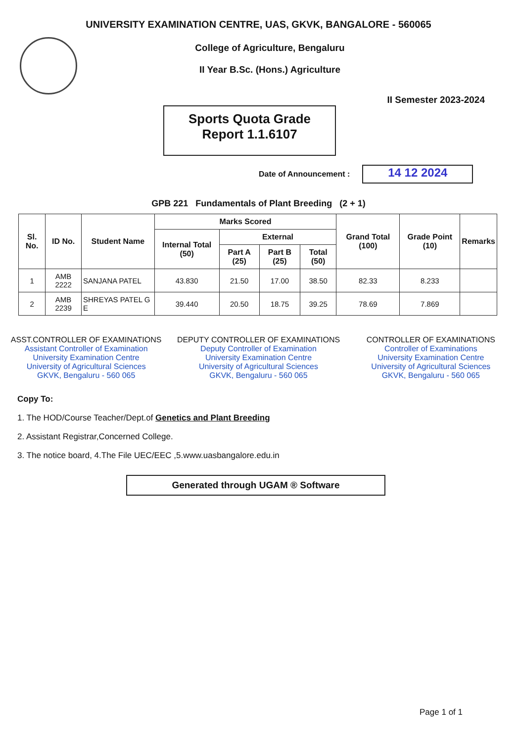UNIVERSITY EXAMINATION CENTRE, UAS, GKVK, BANGALORE - 560065
College of Agriculture, Bengaluru
II Year B.Sc. (Hons.) Agriculture
II Semester 2023-2024
Sports Quota Grade
Report 1.1.6107
Date of Announcement : 14 12 2024
GPB 221 Fundamentals of Plant Breeding (2 + 1)
| Sl. No. | ID No. | Student Name | Marks Scored | | | | Grand Total (100) | Grade Point (10) | Remarks |
| --- | --- | --- | --- | --- | --- | --- | --- | --- | --- |
| | | | Internal Total (50) | External | | | | | |
| | | | | Part A (25) | Part B (25) | Total (50) | | | |
| 1 | AMB 2222 | SANJANA PATEL | 43.830 | 21.50 | 17.00 | 38.50 | 82.33 | 8.233 | |
| 2 | AMB 2239 | SHREYAS PATEL G E | 39.440 | 20.50 | 18.75 | 39.25 | 78.69 | 7.869 | |
ASST.CONTROLLER OF EXAMINATIONS
Assistant Controller of Examination
University Examination Centre
University of Agricultural Sciences
GKVK, Bengaluru - 560 065
DEPUTY CONTROLLER OF EXAMINATIONS
Deputy Controller of Examination
University Examination Centre
University of Agricultural Sciences
GKVK, Bengaluru - 560 065
CONTROLLER OF EXAMINATIONS
Controller of Examinations
University Examination Centre
University of Agricultural Sciences
GKVK, Bengaluru - 560 065
Copy To:
1. The HOD/Course Teacher/Dept.of Genetics and Plant Breeding
2. Assistant Registrar,Concerned College.
3. The notice board, 4.The File UEC/EEC ,5.www.uasbangalore.edu.in
Generated through UGAM ® Software
Page 1 of 1